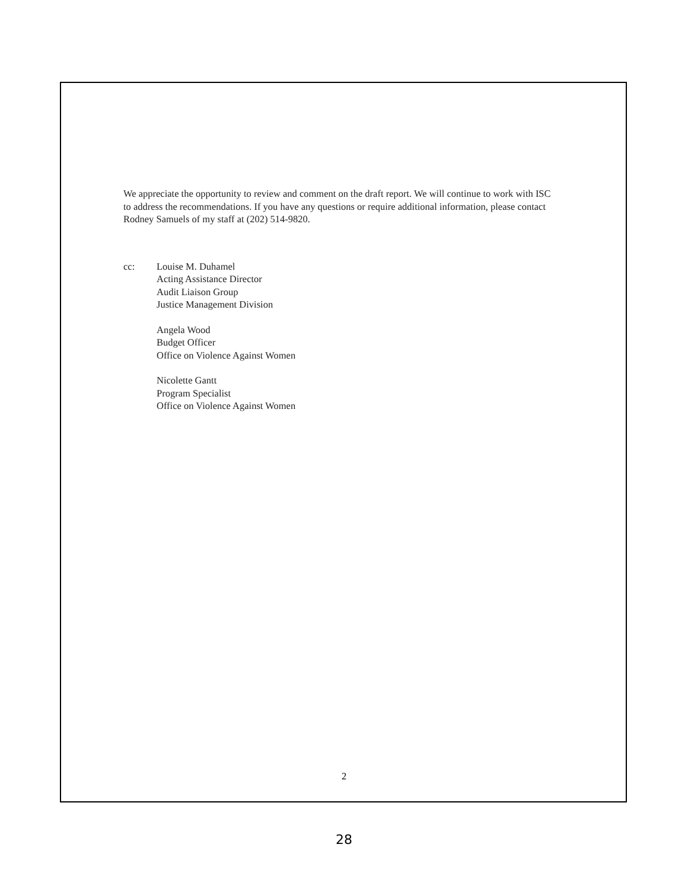We appreciate the opportunity to review and comment on the draft report. We will continue to work with ISC to address the recommendations. If you have any questions or require additional information, please contact Rodney Samuels of my staff at (202) 514-9820.
cc: Louise M. Duhamel
Acting Assistance Director
Audit Liaison Group
Justice Management Division
Angela Wood
Budget Officer
Office on Violence Against Women
Nicolette Gantt
Program Specialist
Office on Violence Against Women
2
28